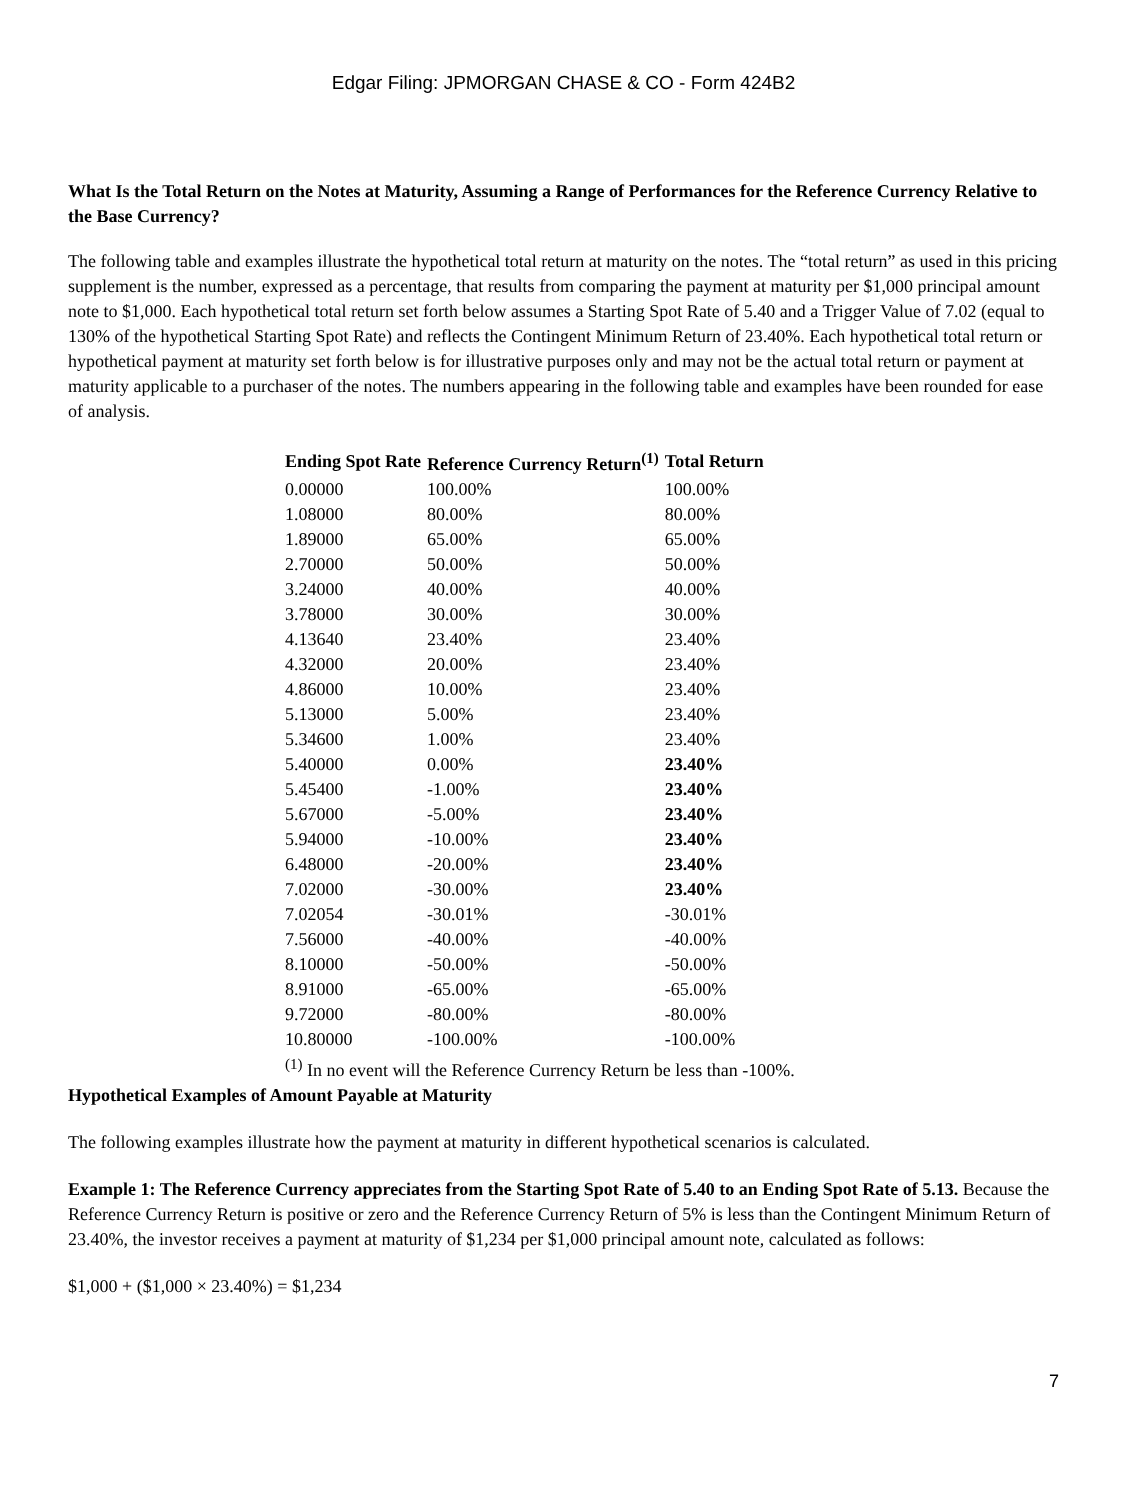Edgar Filing: JPMORGAN CHASE & CO - Form 424B2
What Is the Total Return on the Notes at Maturity, Assuming a Range of Performances for the Reference Currency Relative to the Base Currency?
The following table and examples illustrate the hypothetical total return at maturity on the notes. The “total return” as used in this pricing supplement is the number, expressed as a percentage, that results from comparing the payment at maturity per $1,000 principal amount note to $1,000. Each hypothetical total return set forth below assumes a Starting Spot Rate of 5.40 and a Trigger Value of 7.02 (equal to 130% of the hypothetical Starting Spot Rate) and reflects the Contingent Minimum Return of 23.40%. Each hypothetical total return or hypothetical payment at maturity set forth below is for illustrative purposes only and may not be the actual total return or payment at maturity applicable to a purchaser of the notes. The numbers appearing in the following table and examples have been rounded for ease of analysis.
| Ending Spot Rate | Reference Currency Return<sup>(1)</sup> | Total Return |
| --- | --- | --- |
| 0.00000 | 100.00% | 100.00% |
| 1.08000 | 80.00% | 80.00% |
| 1.89000 | 65.00% | 65.00% |
| 2.70000 | 50.00% | 50.00% |
| 3.24000 | 40.00% | 40.00% |
| 3.78000 | 30.00% | 30.00% |
| 4.13640 | 23.40% | 23.40% |
| 4.32000 | 20.00% | 23.40% |
| 4.86000 | 10.00% | 23.40% |
| 5.13000 | 5.00% | 23.40% |
| 5.34600 | 1.00% | 23.40% |
| 5.40000 | 0.00% | 23.40% |
| 5.45400 | -1.00% | 23.40% |
| 5.67000 | -5.00% | 23.40% |
| 5.94000 | -10.00% | 23.40% |
| 6.48000 | -20.00% | 23.40% |
| 7.02000 | -30.00% | 23.40% |
| 7.02054 | -30.01% | -30.01% |
| 7.56000 | -40.00% | -40.00% |
| 8.10000 | -50.00% | -50.00% |
| 8.91000 | -65.00% | -65.00% |
| 9.72000 | -80.00% | -80.00% |
| 10.80000 | -100.00% | -100.00% |
<sup>(1)</sup> In no event will the Reference Currency Return be less than -100%.
Hypothetical Examples of Amount Payable at Maturity
The following examples illustrate how the payment at maturity in different hypothetical scenarios is calculated.
Example 1: The Reference Currency appreciates from the Starting Spot Rate of 5.40 to an Ending Spot Rate of 5.13. Because the Reference Currency Return is positive or zero and the Reference Currency Return of 5% is less than the Contingent Minimum Return of 23.40%, the investor receives a payment at maturity of $1,234 per $1,000 principal amount note, calculated as follows:
$1,000 + ($1,000 × 23.40%) = $1,234
7